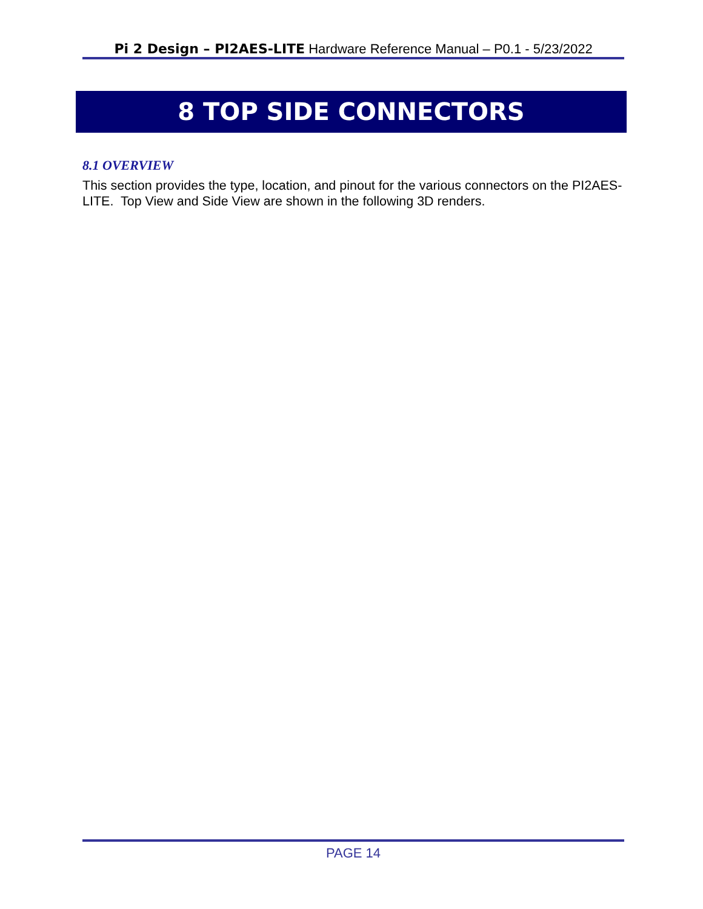Pi 2 Design – PI2AES-LITE Hardware Reference Manual – P0.1 - 5/23/2022
8 TOP SIDE CONNECTORS
8.1 OVERVIEW
This section provides the type, location, and pinout for the various connectors on the PI2AES-LITE. Top View and Side View are shown in the following 3D renders.
PAGE 14